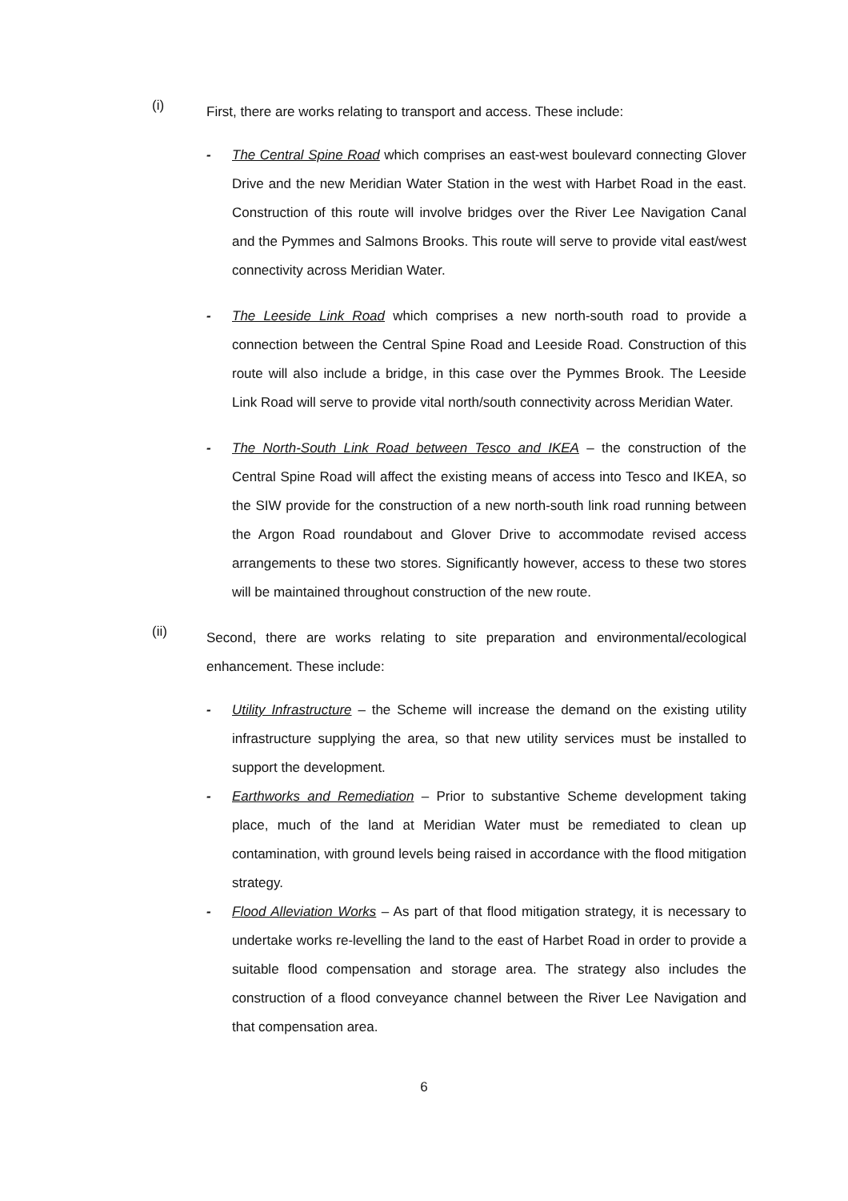(i) First, there are works relating to transport and access. These include:
- The Central Spine Road which comprises an east-west boulevard connecting Glover Drive and the new Meridian Water Station in the west with Harbet Road in the east. Construction of this route will involve bridges over the River Lee Navigation Canal and the Pymmes and Salmons Brooks. This route will serve to provide vital east/west connectivity across Meridian Water.
- The Leeside Link Road which comprises a new north-south road to provide a connection between the Central Spine Road and Leeside Road. Construction of this route will also include a bridge, in this case over the Pymmes Brook. The Leeside Link Road will serve to provide vital north/south connectivity across Meridian Water.
- The North-South Link Road between Tesco and IKEA – the construction of the Central Spine Road will affect the existing means of access into Tesco and IKEA, so the SIW provide for the construction of a new north-south link road running between the Argon Road roundabout and Glover Drive to accommodate revised access arrangements to these two stores. Significantly however, access to these two stores will be maintained throughout construction of the new route.
(ii) Second, there are works relating to site preparation and environmental/ecological enhancement. These include:
- Utility Infrastructure – the Scheme will increase the demand on the existing utility infrastructure supplying the area, so that new utility services must be installed to support the development.
- Earthworks and Remediation – Prior to substantive Scheme development taking place, much of the land at Meridian Water must be remediated to clean up contamination, with ground levels being raised in accordance with the flood mitigation strategy.
- Flood Alleviation Works – As part of that flood mitigation strategy, it is necessary to undertake works re-levelling the land to the east of Harbet Road in order to provide a suitable flood compensation and storage area. The strategy also includes the construction of a flood conveyance channel between the River Lee Navigation and that compensation area.
6